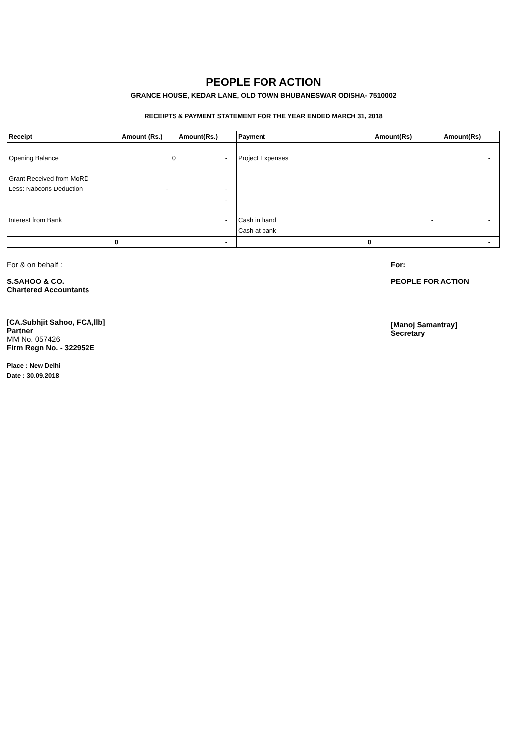PEOPLE FOR ACTION
GRANCE HOUSE, KEDAR LANE, OLD TOWN BHUBANESWAR ODISHA- 7510002
RECEIPTS & PAYMENT STATEMENT FOR THE YEAR ENDED MARCH 31, 2018
| Receipt | Amount (Rs.) | Amount(Rs.) | Payment | Amount(Rs) | Amount(Rs) |
| --- | --- | --- | --- | --- | --- |
| Opening Balance | 0 | - | Project Expenses | | - |
| Grant Received from MoRD | | | | | |
| Less: Nabcons Deduction | - | - | | | |
| | | - | | | |
| Interest from Bank | | - | Cash in hand | - | - |
| | | | Cash at bank | | |
| 0 | | - | 0 | | - |
For & on behalf :
S.SAHOO & CO.
Chartered Accountants
[CA.Subhjit Sahoo, FCA,llb]
Partner
MM No. 057426
Firm Regn No. - 322952E
Place : New Delhi
Date : 30.09.2018
For:
PEOPLE FOR ACTION
[Manoj Samantray]
Secretary